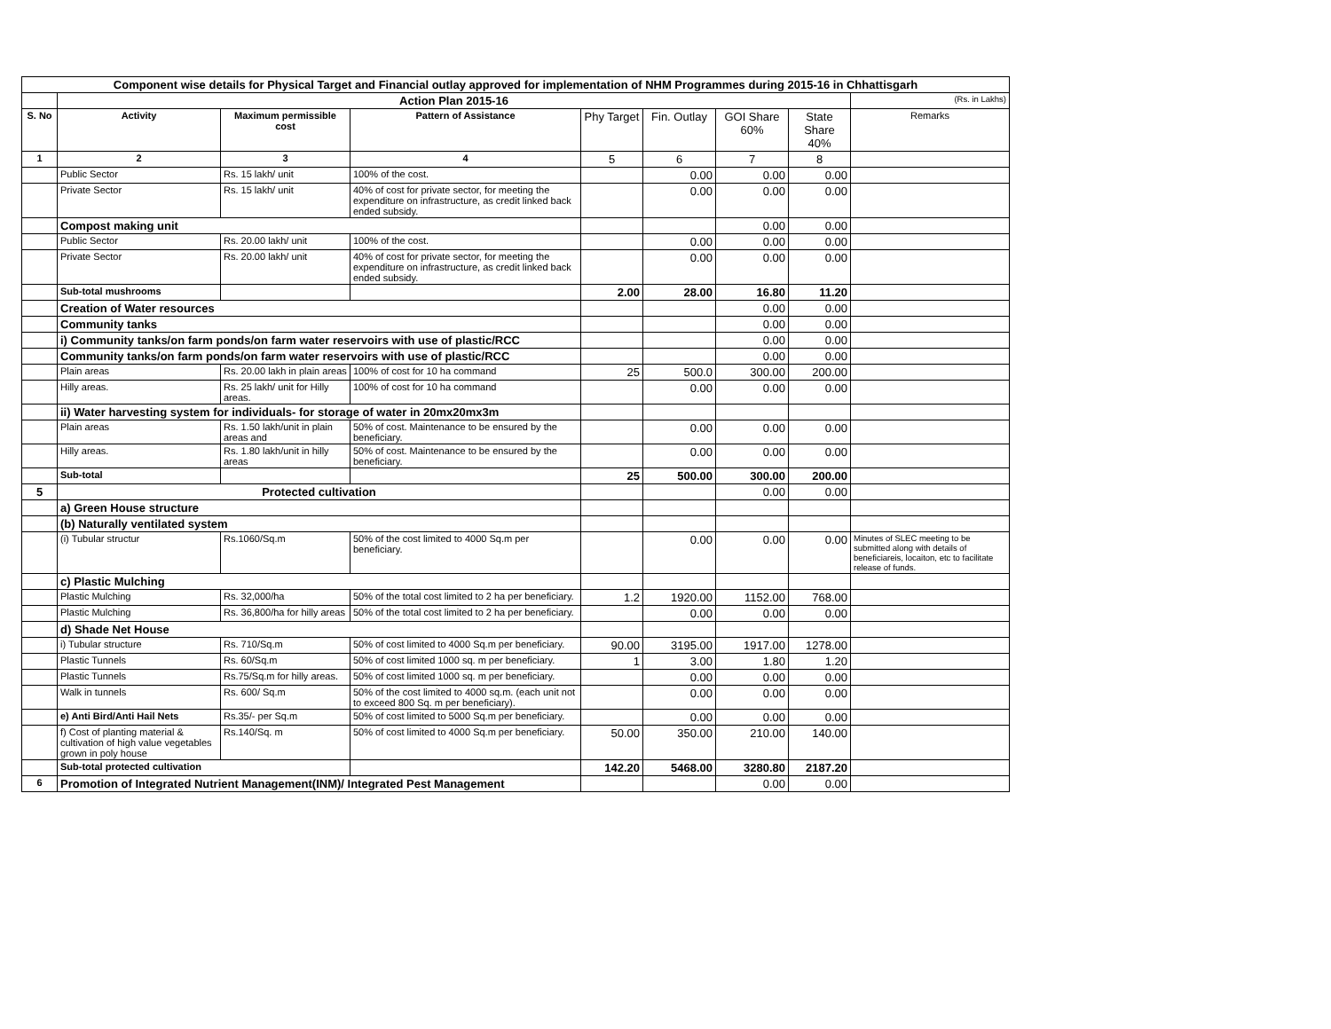| Component wise details for Physical Target and Financial outlay approved for implementation of NHM Programmes during 2015-16 in Chhattisgarh | | | | | | | | |
| | Action Plan 2015-16 | | | | | | | (Rs. in Lakhs) |
| S. No | Activity | Maximum permissible cost | Pattern of Assistance | Phy Target | Fin. Outlay | GOI Share 60% | State Share 40% | Remarks |
| 1 | 2 | 3 | 4 | 5 | 6 | 7 | 8 | |
| | Public Sector | Rs. 15 lakh/ unit | 100% of the cost. | | 0.00 | 0.00 | 0.00 | |
| | Private Sector | Rs. 15 lakh/ unit | 40% of cost for private sector, for meeting the expenditure on infrastructure, as credit linked back ended subsidy. | | 0.00 | 0.00 | 0.00 | |
| | Compost making unit | | | | | 0.00 | 0.00 | |
| | Public Sector | Rs. 20.00 lakh/ unit | 100% of the cost. | | 0.00 | 0.00 | 0.00 | |
| | Private Sector | Rs. 20.00 lakh/ unit | 40% of cost for private sector, for meeting the expenditure on infrastructure, as credit linked back ended subsidy. | | 0.00 | 0.00 | 0.00 | |
| | Sub-total mushrooms | | | 2.00 | 28.00 | 16.80 | 11.20 | |
| | Creation of Water resources | | | | | 0.00 | 0.00 | |
| | Community tanks | | | | | 0.00 | 0.00 | |
| | i) Community tanks/on farm ponds/on farm water reservoirs with use of plastic/RCC | | | | | 0.00 | 0.00 | |
| | Community tanks/on farm ponds/on farm water reservoirs with use of plastic/RCC | | | | | 0.00 | 0.00 | |
| | Plain areas | Rs. 20.00 lakh in plain areas | 100% of cost for 10 ha command | 25 | 500.0 | 300.00 | 200.00 | |
| | Hilly areas. | Rs. 25 lakh/ unit for Hilly areas. | 100% of cost for 10 ha command | | 0.00 | 0.00 | 0.00 | |
| | ii) Water harvesting system for individuals- for storage of water in 20mx20mx3m | | | | | | | |
| | Plain areas | Rs. 1.50 lakh/unit in plain areas and | 50% of cost. Maintenance to be ensured by the beneficiary. | | 0.00 | 0.00 | 0.00 | |
| | Hilly areas. | Rs. 1.80 lakh/unit in hilly areas | 50% of cost. Maintenance to be ensured by the beneficiary. | | 0.00 | 0.00 | 0.00 | |
| | Sub-total | | | 25 | 500.00 | 300.00 | 200.00 | |
| 5 | Protected cultivation | | | | | 0.00 | 0.00 | |
| | a) Green House structure | | | | | | | |
| | (b) Naturally ventilated system | | | | | | | |
| | (i) Tubular structur | Rs.1060/Sq.m | 50% of the cost limited to 4000 Sq.m per beneficiary. | | 0.00 | 0.00 | 0.00 | Minutes of SLEC meeting to be submitted along with details of beneficiareis, locaiton, etc to facilitate release of funds. |
| | c) Plastic Mulching | | | | | | | |
| | Plastic Mulching | Rs. 32,000/ha | 50% of the total cost limited to 2 ha per beneficiary. | 1.2 | 1920.00 | 1152.00 | 768.00 | |
| | Plastic Mulching | Rs. 36,800/ha for hilly areas | 50% of the total cost limited to 2 ha per beneficiary. | | 0.00 | 0.00 | 0.00 | |
| | d) Shade Net House | | | | | | | |
| | i) Tubular structure | Rs. 710/Sq.m | 50% of cost limited to 4000 Sq.m per beneficiary. | 90.00 | 3195.00 | 1917.00 | 1278.00 | |
| | Plastic Tunnels | Rs. 60/Sq.m | 50% of cost limited 1000 sq. m per beneficiary. | 1 | 3.00 | 1.80 | 1.20 | |
| | Plastic Tunnels | Rs.75/Sq.m for hilly areas. | 50% of cost limited 1000 sq. m per beneficiary. | | 0.00 | 0.00 | 0.00 | |
| | Walk in tunnels | Rs. 600/ Sq.m | 50% of the cost limited to 4000 sq.m. (each unit not to exceed 800 Sq. m per beneficiary). | | 0.00 | 0.00 | 0.00 | |
| | e) Anti Bird/Anti Hail Nets | Rs.35/- per Sq.m | 50% of cost limited to 5000 Sq.m per beneficiary. | | 0.00 | 0.00 | 0.00 | |
| | f) Cost of planting material & cultivation of high value vegetables grown in poly house | Rs.140/Sq. m | 50% of cost limited to 4000 Sq.m per beneficiary. | 50.00 | 350.00 | 210.00 | 140.00 | |
| | Sub-total protected cultivation | | | 142.20 | 5468.00 | 3280.80 | 2187.20 | |
| 6 | Promotion of Integrated Nutrient Management(INM)/ Integrated Pest Management | | | | | 0.00 | 0.00 | |